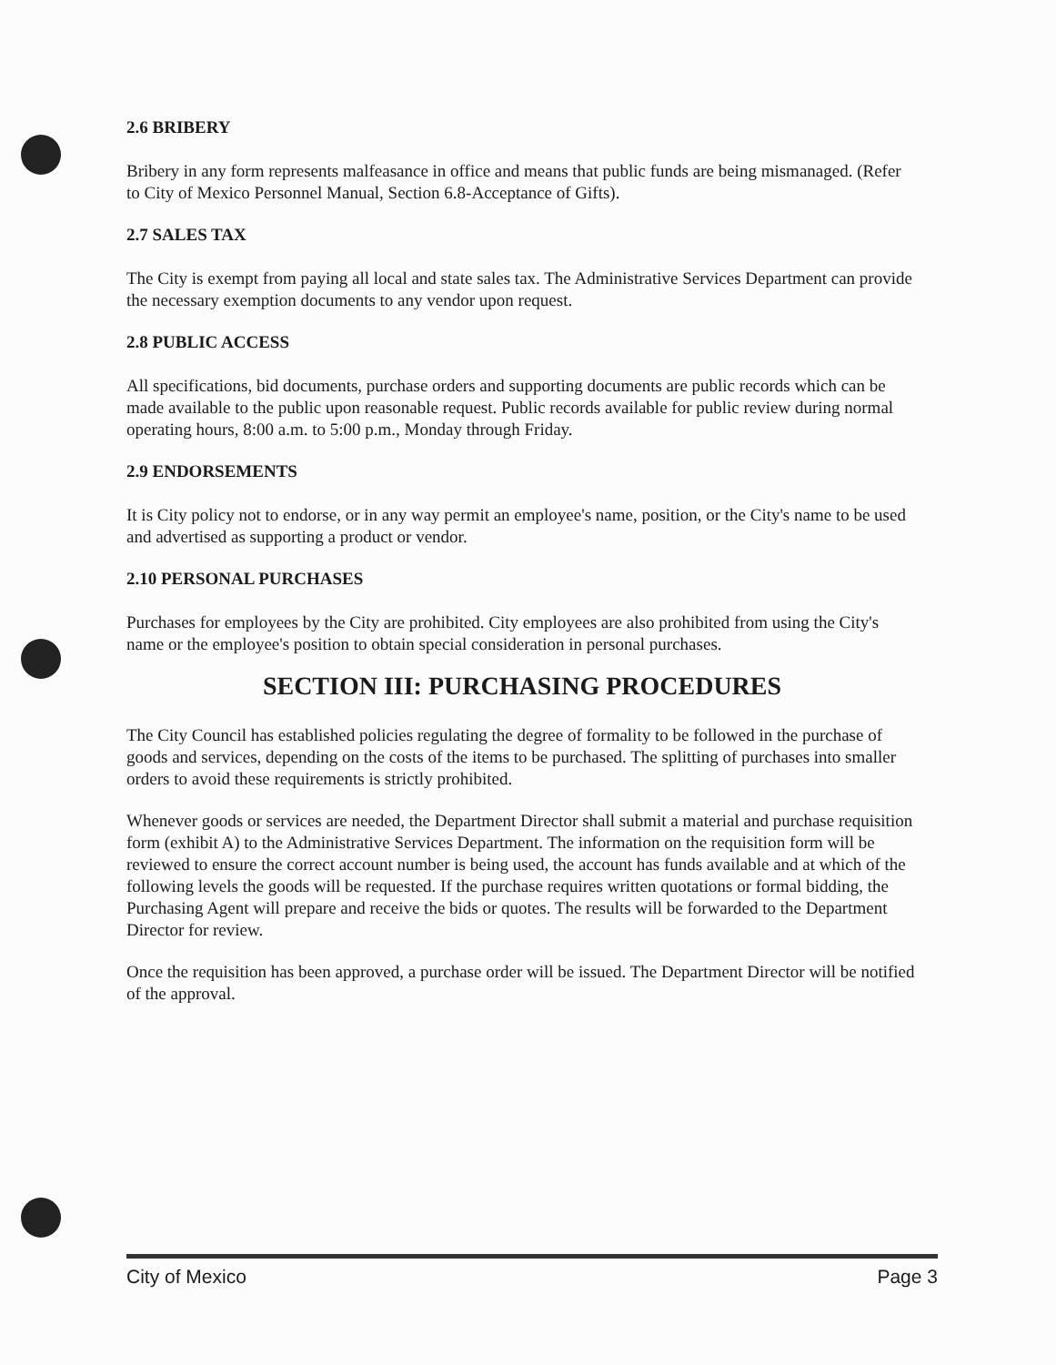2.6 BRIBERY
Bribery in any form represents malfeasance in office and means that public funds are being mismanaged. (Refer to City of Mexico Personnel Manual, Section 6.8-Acceptance of Gifts).
2.7 SALES TAX
The City is exempt from paying all local and state sales tax. The Administrative Services Department can provide the necessary exemption documents to any vendor upon request.
2.8 PUBLIC ACCESS
All specifications, bid documents, purchase orders and supporting documents are public records which can be made available to the public upon reasonable request. Public records available for public review during normal operating hours, 8:00 a.m. to 5:00 p.m., Monday through Friday.
2.9 ENDORSEMENTS
It is City policy not to endorse, or in any way permit an employee's name, position, or the City's name to be used and advertised as supporting a product or vendor.
2.10 PERSONAL PURCHASES
Purchases for employees by the City are prohibited. City employees are also prohibited from using the City's name or the employee's position to obtain special consideration in personal purchases.
SECTION III: PURCHASING PROCEDURES
The City Council has established policies regulating the degree of formality to be followed in the purchase of goods and services, depending on the costs of the items to be purchased. The splitting of purchases into smaller orders to avoid these requirements is strictly prohibited.
Whenever goods or services are needed, the Department Director shall submit a material and purchase requisition form (exhibit A) to the Administrative Services Department. The information on the requisition form will be reviewed to ensure the correct account number is being used, the account has funds available and at which of the following levels the goods will be requested. If the purchase requires written quotations or formal bidding, the Purchasing Agent will prepare and receive the bids or quotes. The results will be forwarded to the Department Director for review.
Once the requisition has been approved, a purchase order will be issued. The Department Director will be notified of the approval.
City of Mexico Page 3